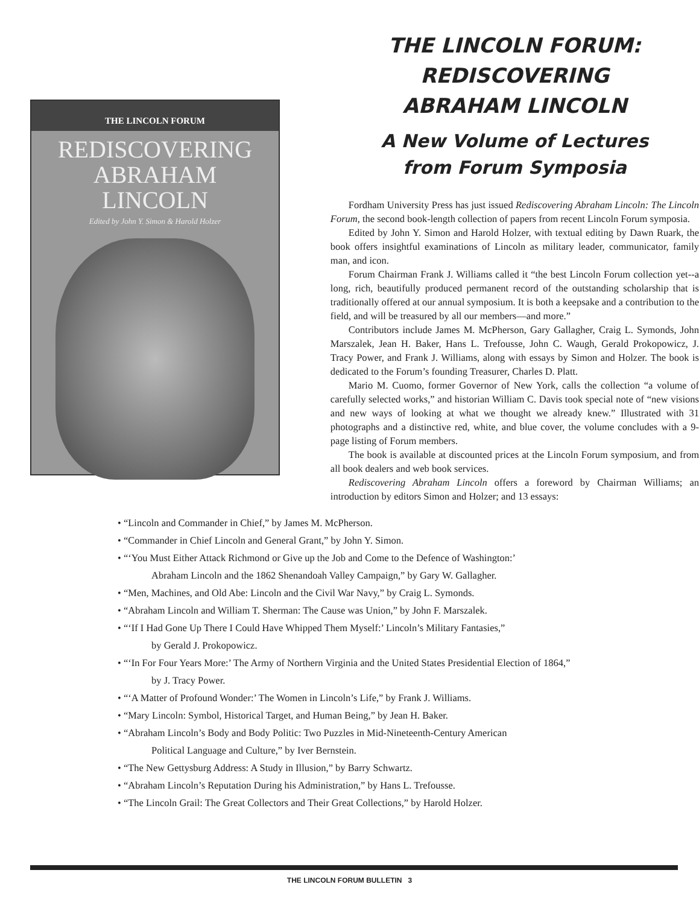THE LINCOLN FORUM
REDISCOVERING
ABRAHAM
LINCOLN
Edited by John Y. Simon & Harold Holzer
THE LINCOLN FORUM:
REDISCOVERING
ABRAHAM LINCOLN
A New Volume of Lectures
from Forum Symposia
Fordham University Press has just issued Rediscovering Abraham Lincoln: The Lincoln Forum, the second book-length collection of papers from recent Lincoln Forum symposia.
Edited by John Y. Simon and Harold Holzer, with textual editing by Dawn Ruark, the book offers insightful examinations of Lincoln as military leader, communicator, family man, and icon.
Forum Chairman Frank J. Williams called it “the best Lincoln Forum collection yet--a long, rich, beautifully produced permanent record of the outstanding scholarship that is traditionally offered at our annual symposium. It is both a keepsake and a contribution to the field, and will be treasured by all our members—and more.”
Contributors include James M. McPherson, Gary Gallagher, Craig L. Symonds, John Marszalek, Jean H. Baker, Hans L. Trefousse, John C. Waugh, Gerald Prokopowicz, J. Tracy Power, and Frank J. Williams, along with essays by Simon and Holzer. The book is dedicated to the Forum’s founding Treasurer, Charles D. Platt.
Mario M. Cuomo, former Governor of New York, calls the collection “a volume of carefully selected works,” and historian William C. Davis took special note of “new visions and new ways of looking at what we thought we already knew.” Illustrated with 31 photographs and a distinctive red, white, and blue cover, the volume concludes with a 9-page listing of Forum members.
The book is available at discounted prices at the Lincoln Forum symposium, and from all book dealers and web book services.
Rediscovering Abraham Lincoln offers a foreword by Chairman Williams; an introduction by editors Simon and Holzer; and 13 essays:
• “Lincoln and Commander in Chief,” by James M. McPherson.
• “Commander in Chief Lincoln and General Grant,” by John Y. Simon.
• “‘You Must Either Attack Richmond or Give up the Job and Come to the Defence of Washington:’
Abraham Lincoln and the 1862 Shenandoah Valley Campaign,” by Gary W. Gallagher.
• “Men, Machines, and Old Abe: Lincoln and the Civil War Navy,” by Craig L. Symonds.
• “Abraham Lincoln and William T. Sherman: The Cause was Union,” by John F. Marszalek.
• “‘If I Had Gone Up There I Could Have Whipped Them Myself:’ Lincoln’s Military Fantasies,”
by Gerald J. Prokopowicz.
• “‘In For Four Years More:’ The Army of Northern Virginia and the United States Presidential Election of 1864,”
by J. Tracy Power.
• “‘A Matter of Profound Wonder:’ The Women in Lincoln’s Life,” by Frank J. Williams.
• “Mary Lincoln: Symbol, Historical Target, and Human Being,” by Jean H. Baker.
• “Abraham Lincoln’s Body and Body Politic: Two Puzzles in Mid-Nineteenth-Century American
Political Language and Culture,” by Iver Bernstein.
• “The New Gettysburg Address: A Study in Illusion,” by Barry Schwartz.
• “Abraham Lincoln’s Reputation During his Administration,” by Hans L. Trefousse.
• “The Lincoln Grail: The Great Collectors and Their Great Collections,” by Harold Holzer.
THE LINCOLN FORUM BULLETIN 3